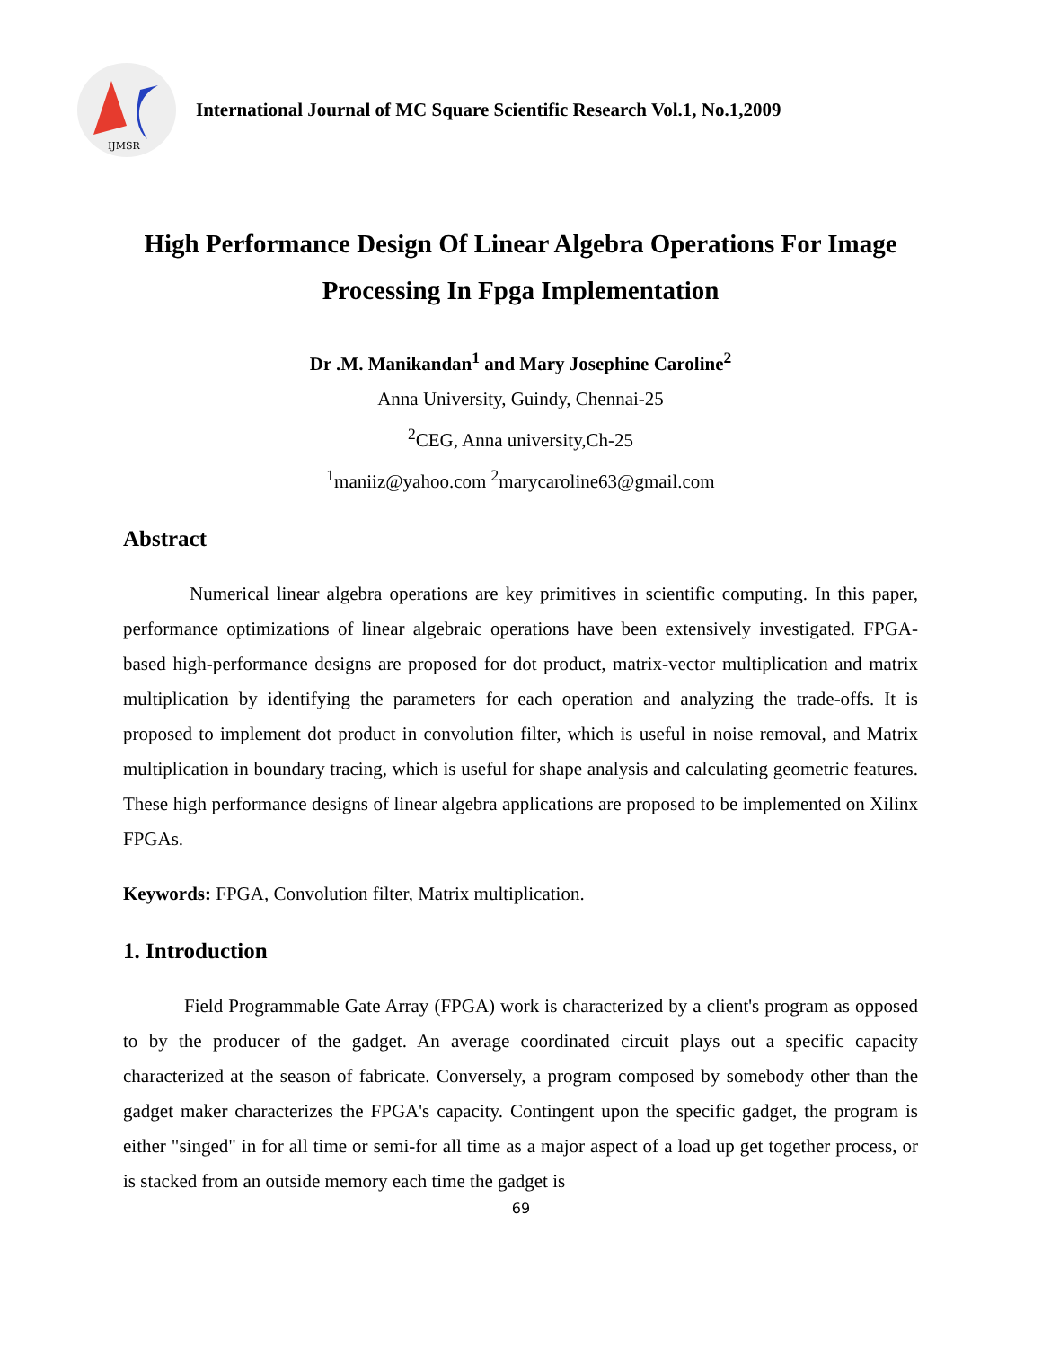IJMSR
International Journal of MC Square Scientific Research Vol.1, No.1,2009
High Performance Design Of Linear Algebra Operations For Image Processing In Fpga Implementation
Dr .M. Manikandan<sup>1</sup> and Mary Josephine Caroline<sup>2</sup>
Anna University, Guindy, Chennai-25
<sup>2</sup> CEG, Anna university,Ch-25
<sup>1</sup> maniiz@yahoo.com <sup>2</sup>marycaroline63@gmail.com
Abstract
Numerical linear algebra operations are key primitives in scientific computing. In this paper, performance optimizations of linear algebraic operations have been extensively investigated. FPGA-based high-performance designs are proposed for dot product, matrix-vector multiplication and matrix multiplication by identifying the parameters for each operation and analyzing the trade-offs. It is proposed to implement dot product in convolution filter, which is useful in noise removal, and Matrix multiplication in boundary tracing, which is useful for shape analysis and calculating geometric features. These high performance designs of linear algebra applications are proposed to be implemented on Xilinx FPGAs.
Keywords: FPGA, Convolution filter, Matrix multiplication.
1. Introduction
Field Programmable Gate Array (FPGA) work is characterized by a client's program as opposed to by the producer of the gadget. An average coordinated circuit plays out a specific capacity characterized at the season of fabricate. Conversely, a program composed by somebody other than the gadget maker characterizes the FPGA's capacity. Contingent upon the specific gadget, the program is either "singed" in for all time or semi-for all time as a major aspect of a load up get together process, or is stacked from an outside memory each time the gadget is
69